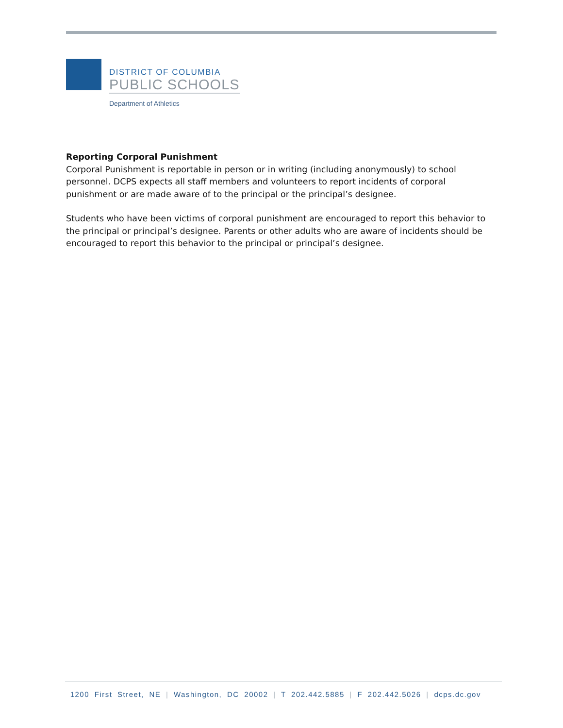DISTRICT OF COLUMBIA
PUBLIC SCHOOLS
Department of Athletics
Reporting Corporal Punishment
Corporal Punishment is reportable in person or in writing (including anonymously) to school personnel. DCPS expects all staff members and volunteers to report incidents of corporal punishment or are made aware of to the principal or the principal’s designee.
Students who have been victims of corporal punishment are encouraged to report this behavior to the principal or principal’s designee. Parents or other adults who are aware of incidents should be encouraged to report this behavior to the principal or principal’s designee.
1200 First Street, NE | Washington, DC 20002 | T 202.442.5885 | F 202.442.5026 | dcps.dc.gov